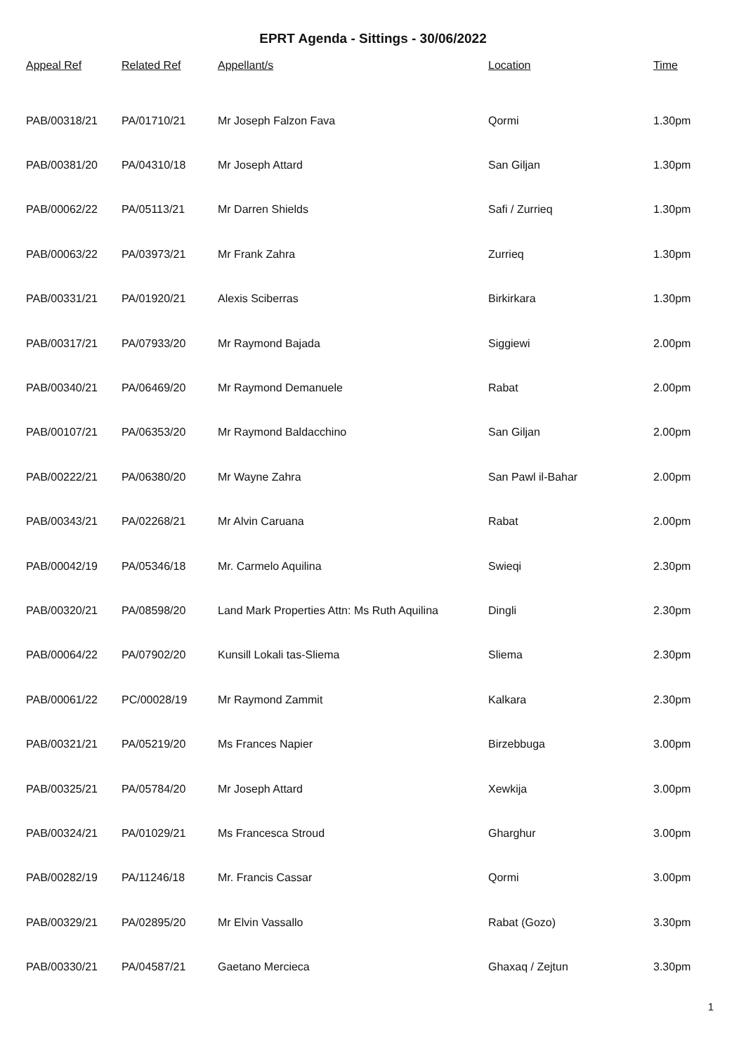EPRT Agenda - Sittings - 30/06/2022
| Appeal Ref | Related Ref | Appellant/s | Location | Time |
| --- | --- | --- | --- | --- |
| PAB/00318/21 | PA/01710/21 | Mr Joseph Falzon Fava | Qormi | 1.30pm |
| PAB/00381/20 | PA/04310/18 | Mr Joseph Attard | San Giljan | 1.30pm |
| PAB/00062/22 | PA/05113/21 | Mr Darren Shields | Safi / Zurrieq | 1.30pm |
| PAB/00063/22 | PA/03973/21 | Mr Frank Zahra | Zurrieq | 1.30pm |
| PAB/00331/21 | PA/01920/21 | Alexis Sciberras | Birkirkara | 1.30pm |
| PAB/00317/21 | PA/07933/20 | Mr Raymond Bajada | Siggiewi | 2.00pm |
| PAB/00340/21 | PA/06469/20 | Mr Raymond Demanuele | Rabat | 2.00pm |
| PAB/00107/21 | PA/06353/20 | Mr Raymond Baldacchino | San Giljan | 2.00pm |
| PAB/00222/21 | PA/06380/20 | Mr Wayne Zahra | San Pawl il-Bahar | 2.00pm |
| PAB/00343/21 | PA/02268/21 | Mr Alvin Caruana | Rabat | 2.00pm |
| PAB/00042/19 | PA/05346/18 | Mr. Carmelo Aquilina | Swieqi | 2.30pm |
| PAB/00320/21 | PA/08598/20 | Land Mark Properties Attn: Ms Ruth Aquilina | Dingli | 2.30pm |
| PAB/00064/22 | PA/07902/20 | Kunsill Lokali tas-Sliema | Sliema | 2.30pm |
| PAB/00061/22 | PC/00028/19 | Mr Raymond Zammit | Kalkara | 2.30pm |
| PAB/00321/21 | PA/05219/20 | Ms Frances Napier | Birzebbuga | 3.00pm |
| PAB/00325/21 | PA/05784/20 | Mr Joseph Attard | Xewkija | 3.00pm |
| PAB/00324/21 | PA/01029/21 | Ms Francesca Stroud | Gharghur | 3.00pm |
| PAB/00282/19 | PA/11246/18 | Mr. Francis Cassar | Qormi | 3.00pm |
| PAB/00329/21 | PA/02895/20 | Mr Elvin Vassallo | Rabat (Gozo) | 3.30pm |
| PAB/00330/21 | PA/04587/21 | Gaetano Mercieca | Ghaxaq / Zejtun | 3.30pm |
1